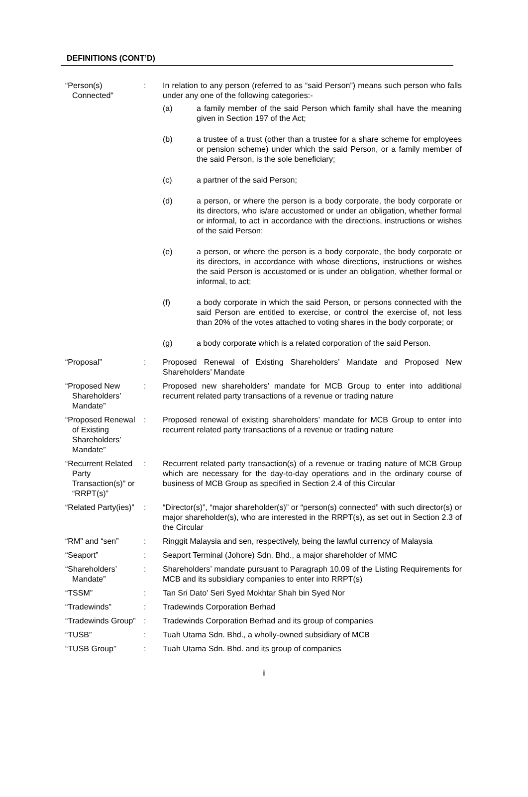DEFINITIONS (CONT’D)
“Person(s) Connected”
: In relation to any person (referred to as “said Person”) means such person who falls under any one of the following categories:-
(a) a family member of the said Person which family shall have the meaning given in Section 197 of the Act;
(b) a trustee of a trust (other than a trustee for a share scheme for employees or pension scheme) under which the said Person, or a family member of the said Person, is the sole beneficiary;
(c) a partner of the said Person;
(d) a person, or where the person is a body corporate, the body corporate or its directors, who is/are accustomed or under an obligation, whether formal or informal, to act in accordance with the directions, instructions or wishes of the said Person;
(e) a person, or where the person is a body corporate, the body corporate or its directors, in accordance with whose directions, instructions or wishes the said Person is accustomed or is under an obligation, whether formal or informal, to act;
(f) a body corporate in which the said Person, or persons connected with the said Person are entitled to exercise, or control the exercise of, not less than 20% of the votes attached to voting shares in the body corporate; or
(g) a body corporate which is a related corporation of the said Person.
“Proposal” : Proposed Renewal of Existing Shareholders’ Mandate and Proposed New Shareholders’ Mandate
“Proposed New Shareholders’ Mandate”
: Proposed new shareholders’ mandate for MCB Group to enter into additional recurrent related party transactions of a revenue or trading nature
“Proposed Renewal of Existing Shareholders’ Mandate”
: Proposed renewal of existing shareholders’ mandate for MCB Group to enter into recurrent related party transactions of a revenue or trading nature
“Recurrent Related Party Transaction(s)” or “RRPT(s)”
: Recurrent related party transaction(s) of a revenue or trading nature of MCB Group which are necessary for the day-to-day operations and in the ordinary course of business of MCB Group as specified in Section 2.4 of this Circular
“Related Party(ies)”
: “Director(s)”, “major shareholder(s)” or “person(s) connected” with such director(s) or major shareholder(s), who are interested in the RRPT(s), as set out in Section 2.3 of the Circular
“RM” and “sen” : Ringgit Malaysia and sen, respectively, being the lawful currency of Malaysia
“Seaport” : Seaport Terminal (Johore) Sdn. Bhd., a major shareholder of MMC
“Shareholders’ Mandate”
: Shareholders’ mandate pursuant to Paragraph 10.09 of the Listing Requirements for MCB and its subsidiary companies to enter into RRPT(s)
“TSSM” : Tan Sri Dato’ Seri Syed Mokhtar Shah bin Syed Nor
“Tradewinds” : Tradewinds Corporation Berhad
“Tradewinds Group”
: Tradewinds Corporation Berhad and its group of companies
“TUSB” : Tuah Utama Sdn. Bhd., a wholly-owned subsidiary of MCB
“TUSB Group” : Tuah Utama Sdn. Bhd. and its group of companies
ii